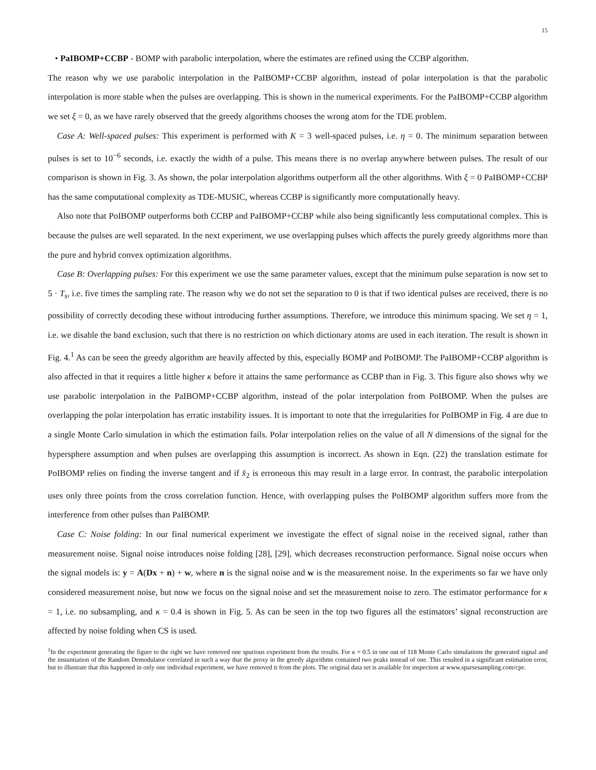15
• PaIBOMP+CCBP - BOMP with parabolic interpolation, where the estimates are refined using the CCBP algorithm.
The reason why we use parabolic interpolation in the PaIBOMP+CCBP algorithm, instead of polar interpolation is that the parabolic interpolation is more stable when the pulses are overlapping. This is shown in the numerical experiments. For the PaIBOMP+CCBP algorithm we set ξ = 0, as we have rarely observed that the greedy algorithms chooses the wrong atom for the TDE problem.
Case A: Well-spaced pulses: This experiment is performed with K = 3 well-spaced pulses, i.e. η = 0. The minimum separation between pulses is set to 10<sup>−6</sup> seconds, i.e. exactly the width of a pulse. This means there is no overlap anywhere between pulses. The result of our comparison is shown in Fig. 3. As shown, the polar interpolation algorithms outperform all the other algorithms. With ξ = 0 PaIBOMP+CCBP has the same computational complexity as TDE-MUSIC, whereas CCBP is significantly more computationally heavy.
Also note that PoIBOMP outperforms both CCBP and PaIBOMP+CCBP while also being significantly less computational complex. This is because the pulses are well separated. In the next experiment, we use overlapping pulses which affects the purely greedy algorithms more than the pure and hybrid convex optimization algorithms.
Case B: Overlapping pulses: For this experiment we use the same parameter values, except that the minimum pulse separation is now set to 5 · T<sub>s</sub>, i.e. five times the sampling rate. The reason why we do not set the separation to 0 is that if two identical pulses are received, there is no possibility of correctly decoding these without introducing further assumptions. Therefore, we introduce this minimum spacing. We set η = 1, i.e. we disable the band exclusion, such that there is no restriction on which dictionary atoms are used in each iteration. The result is shown in Fig. 4.<sup>1</sup> As can be seen the greedy algorithm are heavily affected by this, especially BOMP and PoIBOMP. The PaIBOMP+CCBP algorithm is also affected in that it requires a little higher κ before it attains the same performance as CCBP than in Fig. 3. This figure also shows why we use parabolic interpolation in the PaIBOMP+CCBP algorithm, instead of the polar interpolation from PoIBOMP. When the pulses are overlapping the polar interpolation has erratic instability issues. It is important to note that the irregularities for PoIBOMP in Fig. 4 are due to a single Monte Carlo simulation in which the estimation fails. Polar interpolation relies on the value of all N dimensions of the signal for the hypersphere assumption and when pulses are overlapping this assumption is incorrect. As shown in Eqn. (22) the translation estimate for PoIBOMP relies on finding the inverse tangent and if x̂<sub>2</sub> is erroneous this may result in a large error. In contrast, the parabolic interpolation uses only three points from the cross correlation function. Hence, with overlapping pulses the PoIBOMP algorithm suffers more from the interference from other pulses than PaIBOMP.
Case C: Noise folding: In our final numerical experiment we investigate the effect of signal noise in the received signal, rather than measurement noise. Signal noise introduces noise folding [28], [29], which decreases reconstruction performance. Signal noise occurs when the signal models is: y = A(Dx + n) + w, where n is the signal noise and w is the measurement noise. In the experiments so far we have only considered measurement noise, but now we focus on the signal noise and set the measurement noise to zero. The estimator performance for κ = 1, i.e. no subsampling, and κ = 0.4 is shown in Fig. 5. As can be seen in the top two figures all the estimators’ signal reconstruction are affected by noise folding when CS is used.
<sup>1</sup> In the experiment generating the figure to the right we have removed one spurious experiment from the results. For κ = 0.5 in one out of 118 Monte Carlo simulations the generated signal and the instantiation of the Random Demodulator correlated in such a way that the proxy in the greedy algorithms contained two peaks instead of one. This resulted in a significant estimation error, but to illustrate that this happened in only one individual experiment, we have removed it from the plots. The original data set is available for inspection at www.sparsesampling.com/cpe.